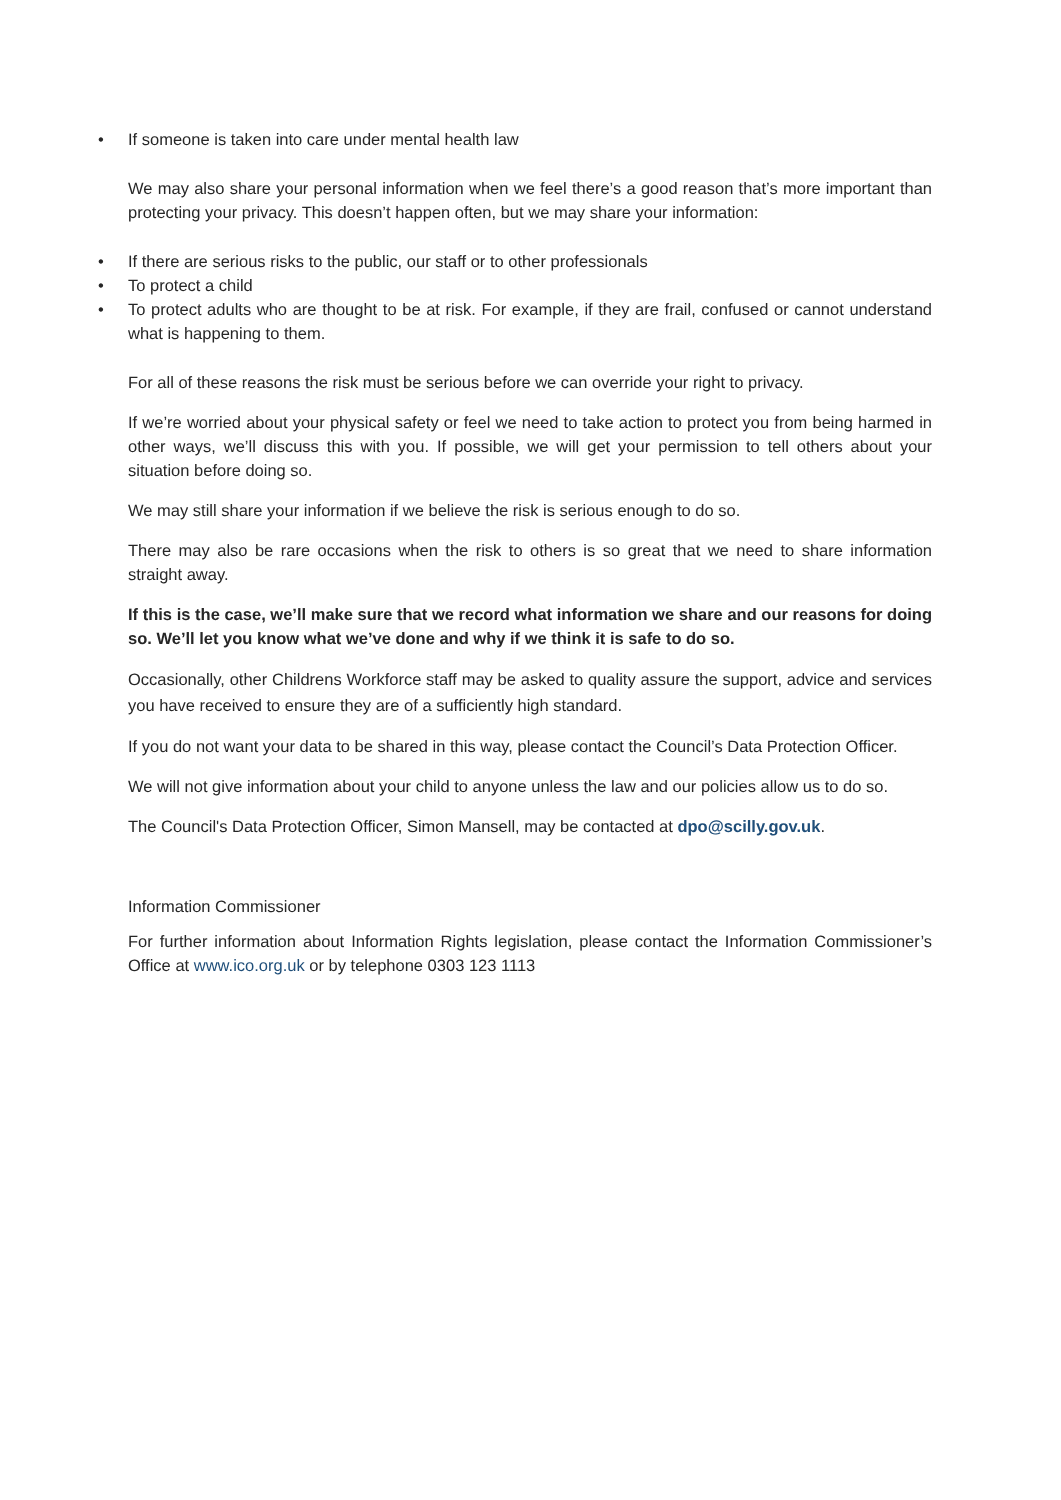• If someone is taken into care under mental health law
We may also share your personal information when we feel there’s a good reason that’s more important than protecting your privacy. This doesn’t happen often, but we may share your information:
• If there are serious risks to the public, our staff or to other professionals
• To protect a child
• To protect adults who are thought to be at risk. For example, if they are frail, confused or cannot understand what is happening to them.
For all of these reasons the risk must be serious before we can override your right to privacy.
If we’re worried about your physical safety or feel we need to take action to protect you from being harmed in other ways, we’ll discuss this with you. If possible, we will get your permission to tell others about your situation before doing so.
We may still share your information if we believe the risk is serious enough to do so.
There may also be rare occasions when the risk to others is so great that we need to share information straight away.
If this is the case, we’ll make sure that we record what information we share and our reasons for doing so. We’ll let you know what we’ve done and why if we think it is safe to do so.
Occasionally, other Childrens Workforce staff may be asked to quality assure the support, advice and services you have received to ensure they are of a sufficiently high standard.
If you do not want your data to be shared in this way, please contact the Council’s Data Protection Officer.
We will not give information about your child to anyone unless the law and our policies allow us to do so.
The Council's Data Protection Officer, Simon Mansell, may be contacted at dpo@scilly.gov.uk.
Information Commissioner
For further information about Information Rights legislation, please contact the Information Commissioner’s Office at www.ico.org.uk or by telephone 0303 123 1113